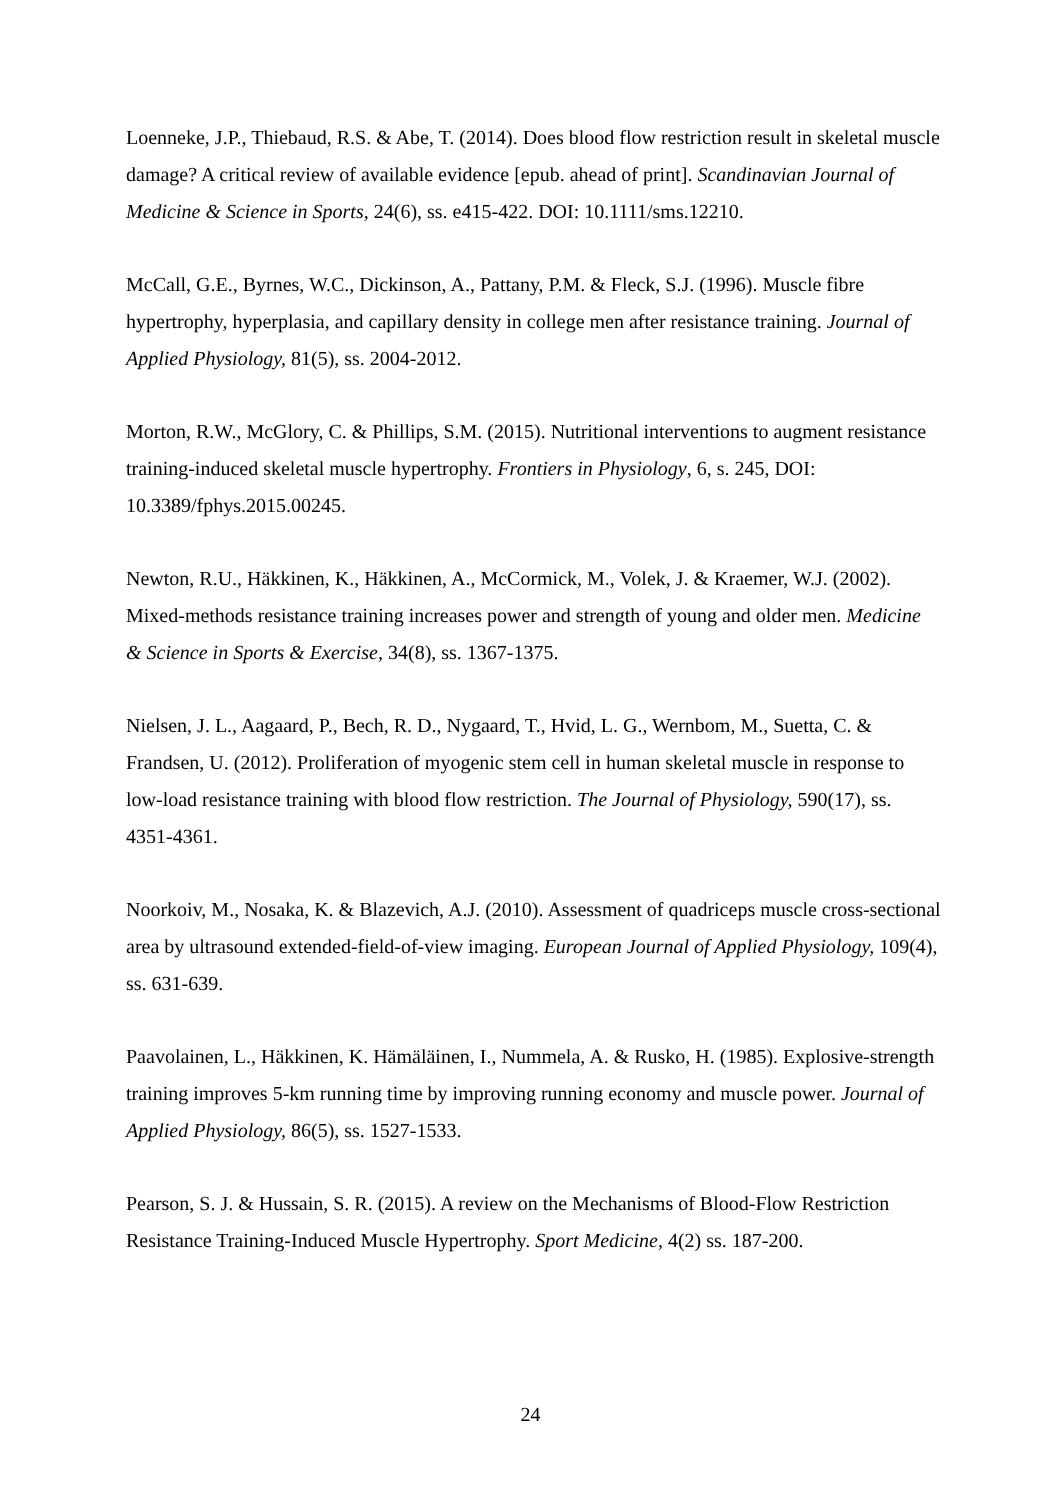Loenneke, J.P., Thiebaud, R.S. & Abe, T. (2014). Does blood flow restriction result in skeletal muscle damage? A critical review of available evidence [epub. ahead of print]. Scandinavian Journal of Medicine & Science in Sports, 24(6), ss. e415-422. DOI: 10.1111/sms.12210.
McCall, G.E., Byrnes, W.C., Dickinson, A., Pattany, P.M. & Fleck, S.J. (1996). Muscle fibre hypertrophy, hyperplasia, and capillary density in college men after resistance training. Journal of Applied Physiology, 81(5), ss. 2004-2012.
Morton, R.W., McGlory, C. & Phillips, S.M. (2015). Nutritional interventions to augment resistance training-induced skeletal muscle hypertrophy. Frontiers in Physiology, 6, s. 245, DOI: 10.3389/fphys.2015.00245.
Newton, R.U., Häkkinen, K., Häkkinen, A., McCormick, M., Volek, J. & Kraemer, W.J. (2002). Mixed-methods resistance training increases power and strength of young and older men. Medicine & Science in Sports & Exercise, 34(8), ss. 1367-1375.
Nielsen, J. L., Aagaard, P., Bech, R. D., Nygaard, T., Hvid, L. G., Wernbom, M., Suetta, C. & Frandsen, U. (2012). Proliferation of myogenic stem cell in human skeletal muscle in response to low-load resistance training with blood flow restriction. The Journal of Physiology, 590(17), ss. 4351-4361.
Noorkoiv, M., Nosaka, K. & Blazevich, A.J. (2010). Assessment of quadriceps muscle cross-sectional area by ultrasound extended-field-of-view imaging. European Journal of Applied Physiology, 109(4), ss. 631-639.
Paavolainen, L., Häkkinen, K. Hämäläinen, I., Nummela, A. & Rusko, H. (1985). Explosive-strength training improves 5-km running time by improving running economy and muscle power. Journal of Applied Physiology, 86(5), ss. 1527-1533.
Pearson, S. J. & Hussain, S. R. (2015). A review on the Mechanisms of Blood-Flow Restriction Resistance Training-Induced Muscle Hypertrophy. Sport Medicine, 4(2) ss. 187-200.
24